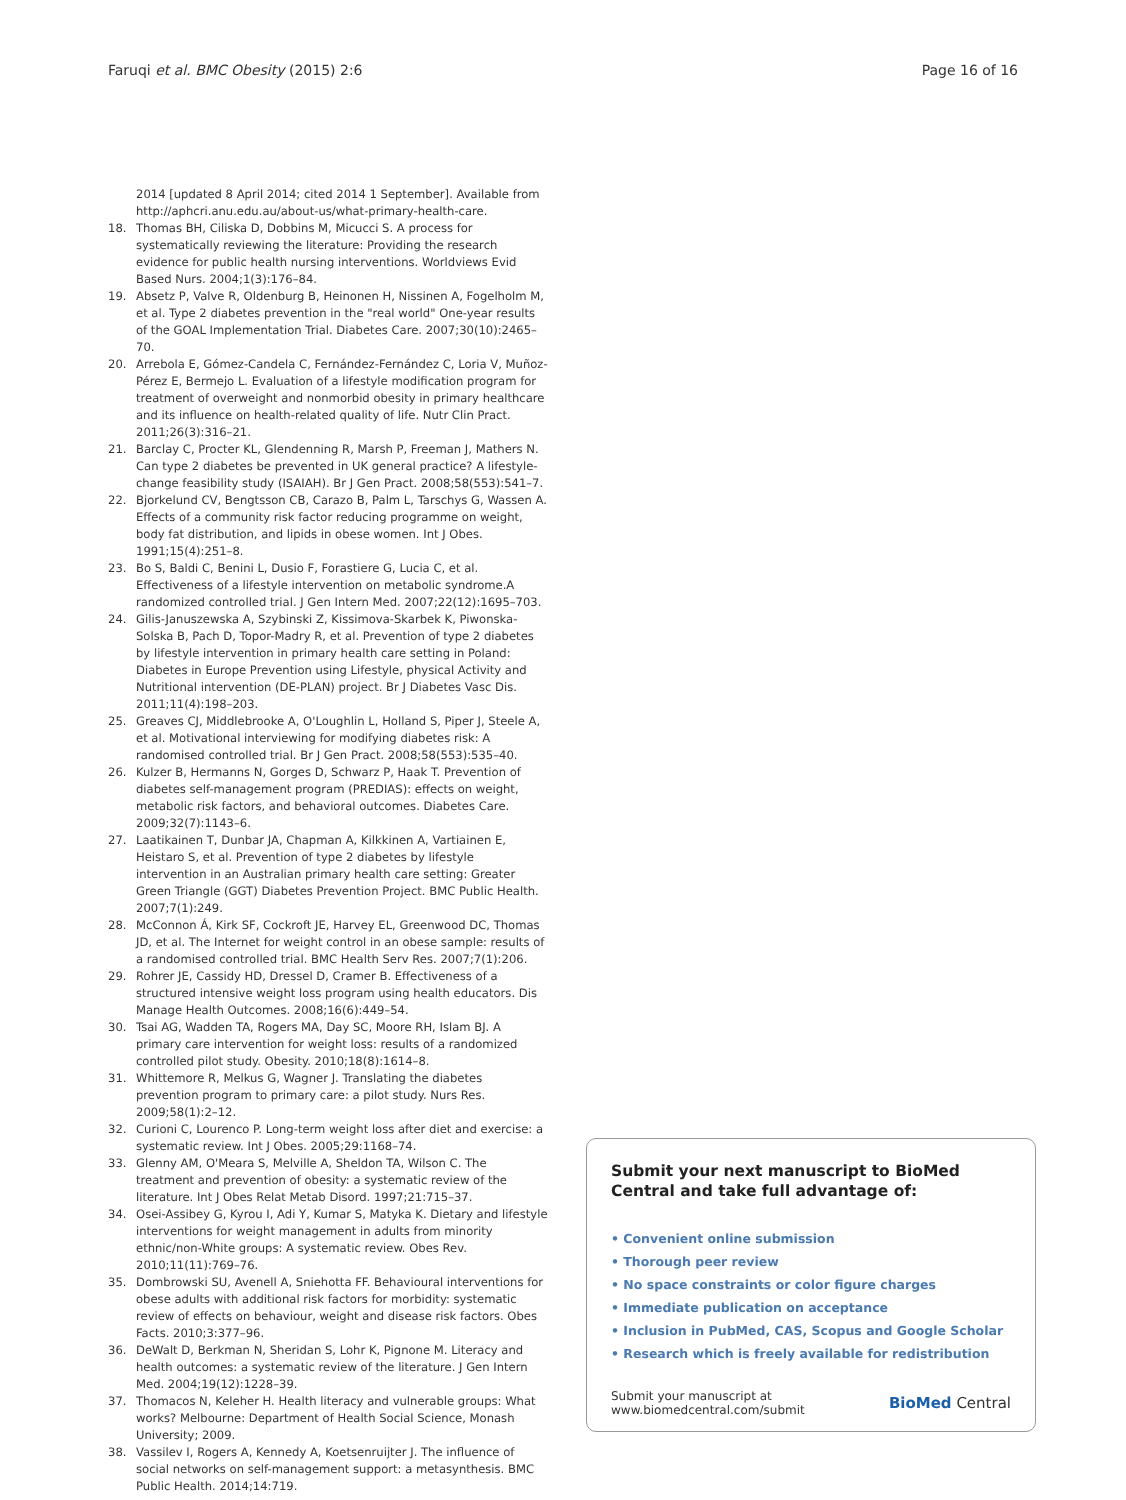Faruqi et al. BMC Obesity (2015) 2:6 Page 16 of 16
2014 [updated 8 April 2014; cited 2014 1 September]. Available from http://aphcri.anu.edu.au/about-us/what-primary-health-care.
18. Thomas BH, Ciliska D, Dobbins M, Micucci S. A process for systematically reviewing the literature: Providing the research evidence for public health nursing interventions. Worldviews Evid Based Nurs. 2004;1(3):176–84.
19. Absetz P, Valve R, Oldenburg B, Heinonen H, Nissinen A, Fogelholm M, et al. Type 2 diabetes prevention in the "real world" One-year results of the GOAL Implementation Trial. Diabetes Care. 2007;30(10):2465–70.
20. Arrebola E, Gómez-Candela C, Fernández-Fernández C, Loria V, Muñoz-Pérez E, Bermejo L. Evaluation of a lifestyle modification program for treatment of overweight and nonmorbid obesity in primary healthcare and its influence on health-related quality of life. Nutr Clin Pract. 2011;26(3):316–21.
21. Barclay C, Procter KL, Glendenning R, Marsh P, Freeman J, Mathers N. Can type 2 diabetes be prevented in UK general practice? A lifestyle-change feasibility study (ISAIAH). Br J Gen Pract. 2008;58(553):541–7.
22. Bjorkelund CV, Bengtsson CB, Carazo B, Palm L, Tarschys G, Wassen A. Effects of a community risk factor reducing programme on weight, body fat distribution, and lipids in obese women. Int J Obes. 1991;15(4):251–8.
23. Bo S, Baldi C, Benini L, Dusio F, Forastiere G, Lucia C, et al. Effectiveness of a lifestyle intervention on metabolic syndrome.A randomized controlled trial. J Gen Intern Med. 2007;22(12):1695–703.
24. Gilis-Januszewska A, Szybinski Z, Kissimova-Skarbek K, Piwonska-Solska B, Pach D, Topor-Madry R, et al. Prevention of type 2 diabetes by lifestyle intervention in primary health care setting in Poland: Diabetes in Europe Prevention using Lifestyle, physical Activity and Nutritional intervention (DE-PLAN) project. Br J Diabetes Vasc Dis. 2011;11(4):198–203.
25. Greaves CJ, Middlebrooke A, O'Loughlin L, Holland S, Piper J, Steele A, et al. Motivational interviewing for modifying diabetes risk: A randomised controlled trial. Br J Gen Pract. 2008;58(553):535–40.
26. Kulzer B, Hermanns N, Gorges D, Schwarz P, Haak T. Prevention of diabetes self-management program (PREDIAS): effects on weight, metabolic risk factors, and behavioral outcomes. Diabetes Care. 2009;32(7):1143–6.
27. Laatikainen T, Dunbar JA, Chapman A, Kilkkinen A, Vartiainen E, Heistaro S, et al. Prevention of type 2 diabetes by lifestyle intervention in an Australian primary health care setting: Greater Green Triangle (GGT) Diabetes Prevention Project. BMC Public Health. 2007;7(1):249.
28. McConnon Á, Kirk SF, Cockroft JE, Harvey EL, Greenwood DC, Thomas JD, et al. The Internet for weight control in an obese sample: results of a randomised controlled trial. BMC Health Serv Res. 2007;7(1):206.
29. Rohrer JE, Cassidy HD, Dressel D, Cramer B. Effectiveness of a structured intensive weight loss program using health educators. Dis Manage Health Outcomes. 2008;16(6):449–54.
30. Tsai AG, Wadden TA, Rogers MA, Day SC, Moore RH, Islam BJ. A primary care intervention for weight loss: results of a randomized controlled pilot study. Obesity. 2010;18(8):1614–8.
31. Whittemore R, Melkus G, Wagner J. Translating the diabetes prevention program to primary care: a pilot study. Nurs Res. 2009;58(1):2–12.
32. Curioni C, Lourenco P. Long-term weight loss after diet and exercise: a systematic review. Int J Obes. 2005;29:1168–74.
33. Glenny AM, O'Meara S, Melville A, Sheldon TA, Wilson C. The treatment and prevention of obesity: a systematic review of the literature. Int J Obes Relat Metab Disord. 1997;21:715–37.
34. Osei-Assibey G, Kyrou I, Adi Y, Kumar S, Matyka K. Dietary and lifestyle interventions for weight management in adults from minority ethnic/non-White groups: A systematic review. Obes Rev. 2010;11(11):769–76.
35. Dombrowski SU, Avenell A, Sniehotta FF. Behavioural interventions for obese adults with additional risk factors for morbidity: systematic review of effects on behaviour, weight and disease risk factors. Obes Facts. 2010;3:377–96.
36. DeWalt D, Berkman N, Sheridan S, Lohr K, Pignone M. Literacy and health outcomes: a systematic review of the literature. J Gen Intern Med. 2004;19(12):1228–39.
37. Thomacos N, Keleher H. Health literacy and vulnerable groups: What works? Melbourne: Department of Health Social Science, Monash University; 2009.
38. Vassilev I, Rogers A, Kennedy A, Koetsenruijter J. The influence of social networks on self-management support: a metasynthesis. BMC Public Health. 2014;14:719.
Submit your next manuscript to BioMed Central and take full advantage of:
• Convenient online submission
• Thorough peer review
• No space constraints or color figure charges
• Immediate publication on acceptance
• Inclusion in PubMed, CAS, Scopus and Google Scholar
• Research which is freely available for redistribution
Submit your manuscript at
www.biomedcentral.com/submit BioMed Central